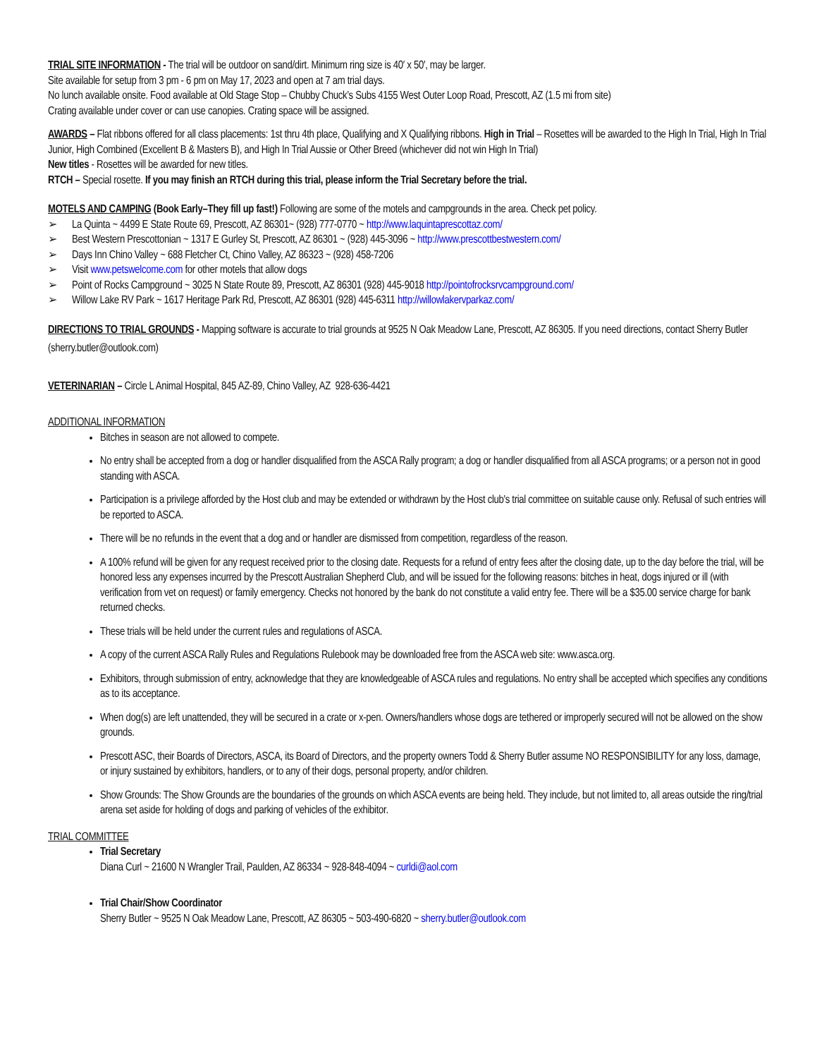TRIAL SITE INFORMATION - The trial will be outdoor on sand/dirt. Minimum ring size is 40′ x 50′, may be larger.
Site available for setup from 3 pm - 6 pm on May 17, 2023 and open at 7 am trial days.
No lunch available onsite. Food available at Old Stage Stop – Chubby Chuck’s Subs 4155 West Outer Loop Road, Prescott, AZ (1.5 mi from site)
Crating available under cover or can use canopies. Crating space will be assigned.
AWARDS – Flat ribbons offered for all class placements: 1st thru 4th place, Qualifying and X Qualifying ribbons. High in Trial – Rosettes will be awarded to the High In Trial, High In Trial Junior, High Combined (Excellent B & Masters B), and High In Trial Aussie or Other Breed (whichever did not win High In Trial)
New titles - Rosettes will be awarded for new titles.
RTCH – Special rosette. If you may finish an RTCH during this trial, please inform the Trial Secretary before the trial.
MOTELS AND CAMPING (Book Early–They fill up fast!) Following are some of the motels and campgrounds in the area. Check pet policy.
➢ La Quinta ~ 4499 E State Route 69, Prescott, AZ 86301~ (928) 777-0770 ~ http://www.laquintaprescottaz.com/
➢ Best Western Prescottonian ~ 1317 E Gurley St, Prescott, AZ 86301 ~ (928) 445-3096 ~ http://www.prescottbestwestern.com/
➢ Days Inn Chino Valley ~ 688 Fletcher Ct, Chino Valley, AZ 86323 ~ (928) 458-7206
➢ Visit www.petswelcome.com for other motels that allow dogs
➢ Point of Rocks Campground ~ 3025 N State Route 89, Prescott, AZ 86301 (928) 445-9018 http://pointofrocksrvcampground.com/
➢ Willow Lake RV Park ~ 1617 Heritage Park Rd, Prescott, AZ 86301 (928) 445-6311 http://willowlakervparkaz.com/
DIRECTIONS TO TRIAL GROUNDS - Mapping software is accurate to trial grounds at 9525 N Oak Meadow Lane, Prescott, AZ 86305. If you need directions, contact Sherry Butler (sherry.butler@outlook.com)
VETERINARIAN – Circle L Animal Hospital, 845 AZ-89, Chino Valley, AZ 928-636-4421
ADDITIONAL INFORMATION
Bitches in season are not allowed to compete.
No entry shall be accepted from a dog or handler disqualified from the ASCA Rally program; a dog or handler disqualified from all ASCA programs; or a person not in good standing with ASCA.
Participation is a privilege afforded by the Host club and may be extended or withdrawn by the Host club's trial committee on suitable cause only. Refusal of such entries will be reported to ASCA.
There will be no refunds in the event that a dog and or handler are dismissed from competition, regardless of the reason.
A 100% refund will be given for any request received prior to the closing date. Requests for a refund of entry fees after the closing date, up to the day before the trial, will be honored less any expenses incurred by the Prescott Australian Shepherd Club, and will be issued for the following reasons: bitches in heat, dogs injured or ill (with verification from vet on request) or family emergency. Checks not honored by the bank do not constitute a valid entry fee. There will be a $35.00 service charge for bank returned checks.
These trials will be held under the current rules and regulations of ASCA.
A copy of the current ASCA Rally Rules and Regulations Rulebook may be downloaded free from the ASCA web site: www.asca.org.
Exhibitors, through submission of entry, acknowledge that they are knowledgeable of ASCA rules and regulations. No entry shall be accepted which specifies any conditions as to its acceptance.
When dog(s) are left unattended, they will be secured in a crate or x-pen. Owners/handlers whose dogs are tethered or improperly secured will not be allowed on the show grounds.
Prescott ASC, their Boards of Directors, ASCA, its Board of Directors, and the property owners Todd & Sherry Butler assume NO RESPONSIBILITY for any loss, damage, or injury sustained by exhibitors, handlers, or to any of their dogs, personal property, and/or children.
Show Grounds: The Show Grounds are the boundaries of the grounds on which ASCA events are being held. They include, but not limited to, all areas outside the ring/trial arena set aside for holding of dogs and parking of vehicles of the exhibitor.
TRIAL COMMITTEE
Trial Secretary
Diana Curl ~ 21600 N Wrangler Trail, Paulden, AZ 86334 ~ 928-848-4094 ~ curldi@aol.com
Trial Chair/Show Coordinator
Sherry Butler ~ 9525 N Oak Meadow Lane, Prescott, AZ 86305 ~ 503-490-6820 ~ sherry.butler@outlook.com